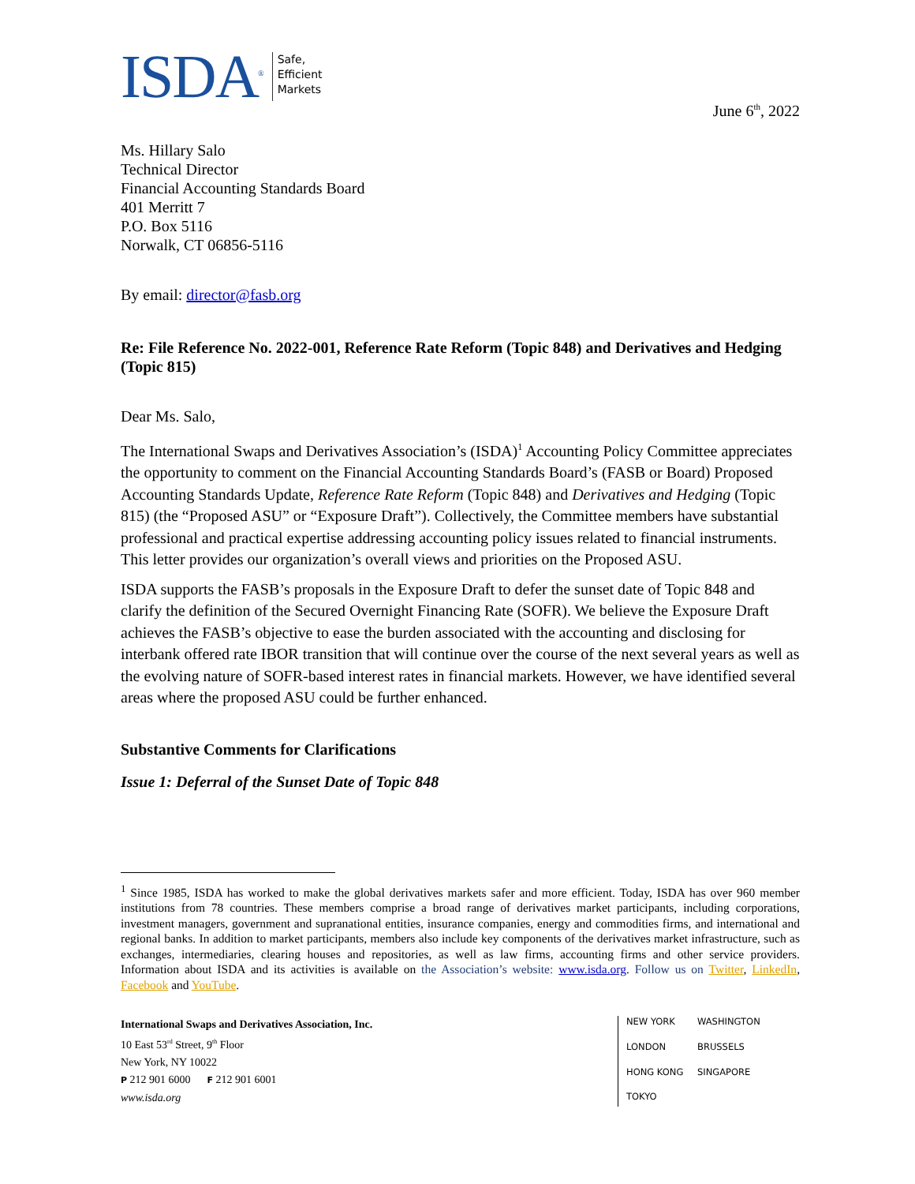ISDA<sup>®</sup>
Safe,
Efficient
Markets
June 6<sup>th</sup>, 2022
Ms. Hillary Salo
Technical Director
Financial Accounting Standards Board
401 Merritt 7
P.O. Box 5116
Norwalk, CT 06856-5116
By email: director@fasb.org
Re: File Reference No. 2022-001, Reference Rate Reform (Topic 848) and Derivatives and Hedging (Topic 815)
Dear Ms. Salo,
The International Swaps and Derivatives Association’s (ISDA)<sup>1</sup> Accounting Policy Committee appreciates the opportunity to comment on the Financial Accounting Standards Board’s (FASB or Board) Proposed Accounting Standards Update, Reference Rate Reform (Topic 848) and Derivatives and Hedging (Topic 815) (the “Proposed ASU” or “Exposure Draft”). Collectively, the Committee members have substantial professional and practical expertise addressing accounting policy issues related to financial instruments. This letter provides our organization’s overall views and priorities on the Proposed ASU.
ISDA supports the FASB’s proposals in the Exposure Draft to defer the sunset date of Topic 848 and clarify the definition of the Secured Overnight Financing Rate (SOFR). We believe the Exposure Draft achieves the FASB’s objective to ease the burden associated with the accounting and disclosing for interbank offered rate IBOR transition that will continue over the course of the next several years as well as the evolving nature of SOFR-based interest rates in financial markets. However, we have identified several areas where the proposed ASU could be further enhanced.
Substantive Comments for Clarifications
Issue 1: Deferral of the Sunset Date of Topic 848
<sup>1</sup> Since 1985, ISDA has worked to make the global derivatives markets safer and more efficient. Today, ISDA has over 960 member institutions from 78 countries. These members comprise a broad range of derivatives market participants, including corporations, investment managers, government and supranational entities, insurance companies, energy and commodities firms, and international and regional banks. In addition to market participants, members also include key components of the derivatives market infrastructure, such as exchanges, intermediaries, clearing houses and repositories, as well as law firms, accounting firms and other service providers. Information about ISDA and its activities is available on the Association’s website: www.isda.org. Follow us on Twitter, LinkedIn, Facebook and YouTube.
International Swaps and Derivatives Association, Inc.
10 East 53<sup>rd</sup> Street, 9<sup>th</sup> Floor
New York, NY 10022
P 212 901 6000 F 212 901 6001
www.isda.org
NEW YORK WASHINGTON LONDON BRUSSELS HONG KONG SINGAPORE TOKYO